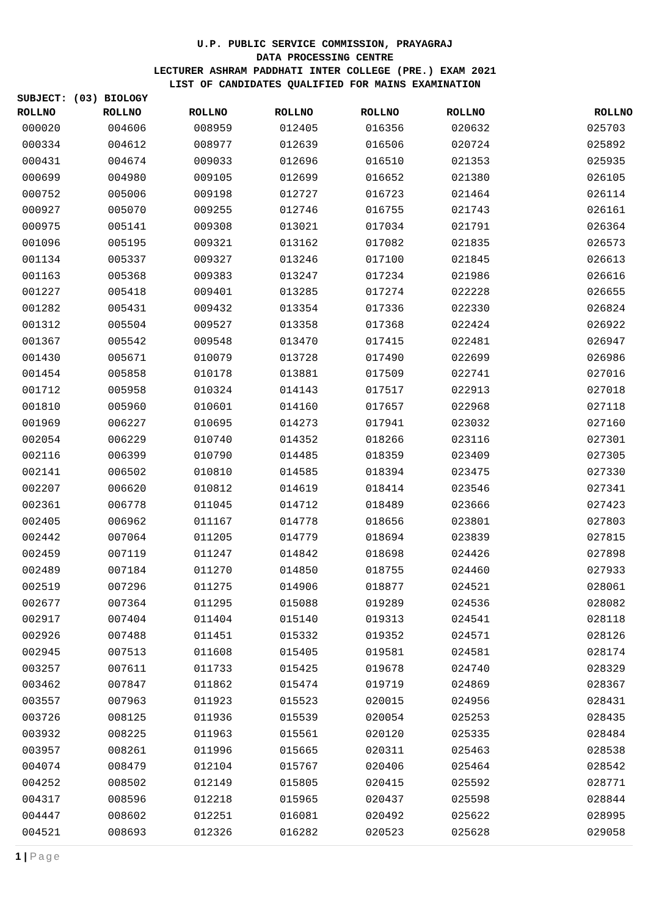U.P. PUBLIC SERVICE COMMISSION, PRAYAGRAJ
DATA PROCESSING CENTRE
LECTURER ASHRAM PADDHATI INTER COLLEGE (PRE.) EXAM 2021
LIST OF CANDIDATES QUALIFIED FOR MAINS EXAMINATION
SUBJECT: (03) BIOLOGY
| ROLLNO | ROLLNO | ROLLNO | ROLLNO | ROLLNO | ROLLNO | ROLLNO |
| --- | --- | --- | --- | --- | --- | --- |
| 000020 | 004606 | 008959 | 012405 | 016356 | 020632 | 025703 |
| 000334 | 004612 | 008977 | 012639 | 016506 | 020724 | 025892 |
| 000431 | 004674 | 009033 | 012696 | 016510 | 021353 | 025935 |
| 000699 | 004980 | 009105 | 012699 | 016652 | 021380 | 026105 |
| 000752 | 005006 | 009198 | 012727 | 016723 | 021464 | 026114 |
| 000927 | 005070 | 009255 | 012746 | 016755 | 021743 | 026161 |
| 000975 | 005141 | 009308 | 013021 | 017034 | 021791 | 026364 |
| 001096 | 005195 | 009321 | 013162 | 017082 | 021835 | 026573 |
| 001134 | 005337 | 009327 | 013246 | 017100 | 021845 | 026613 |
| 001163 | 005368 | 009383 | 013247 | 017234 | 021986 | 026616 |
| 001227 | 005418 | 009401 | 013285 | 017274 | 022228 | 026655 |
| 001282 | 005431 | 009432 | 013354 | 017336 | 022330 | 026824 |
| 001312 | 005504 | 009527 | 013358 | 017368 | 022424 | 026922 |
| 001367 | 005542 | 009548 | 013470 | 017415 | 022481 | 026947 |
| 001430 | 005671 | 010079 | 013728 | 017490 | 022699 | 026986 |
| 001454 | 005858 | 010178 | 013881 | 017509 | 022741 | 027016 |
| 001712 | 005958 | 010324 | 014143 | 017517 | 022913 | 027018 |
| 001810 | 005960 | 010601 | 014160 | 017657 | 022968 | 027118 |
| 001969 | 006227 | 010695 | 014273 | 017941 | 023032 | 027160 |
| 002054 | 006229 | 010740 | 014352 | 018266 | 023116 | 027301 |
| 002116 | 006399 | 010790 | 014485 | 018359 | 023409 | 027305 |
| 002141 | 006502 | 010810 | 014585 | 018394 | 023475 | 027330 |
| 002207 | 006620 | 010812 | 014619 | 018414 | 023546 | 027341 |
| 002361 | 006778 | 011045 | 014712 | 018489 | 023666 | 027423 |
| 002405 | 006962 | 011167 | 014778 | 018656 | 023801 | 027803 |
| 002442 | 007064 | 011205 | 014779 | 018694 | 023839 | 027815 |
| 002459 | 007119 | 011247 | 014842 | 018698 | 024426 | 027898 |
| 002489 | 007184 | 011270 | 014850 | 018755 | 024460 | 027933 |
| 002519 | 007296 | 011275 | 014906 | 018877 | 024521 | 028061 |
| 002677 | 007364 | 011295 | 015088 | 019289 | 024536 | 028082 |
| 002917 | 007404 | 011404 | 015140 | 019313 | 024541 | 028118 |
| 002926 | 007488 | 011451 | 015332 | 019352 | 024571 | 028126 |
| 002945 | 007513 | 011608 | 015405 | 019581 | 024581 | 028174 |
| 003257 | 007611 | 011733 | 015425 | 019678 | 024740 | 028329 |
| 003462 | 007847 | 011862 | 015474 | 019719 | 024869 | 028367 |
| 003557 | 007963 | 011923 | 015523 | 020015 | 024956 | 028431 |
| 003726 | 008125 | 011936 | 015539 | 020054 | 025253 | 028435 |
| 003932 | 008225 | 011963 | 015561 | 020120 | 025335 | 028484 |
| 003957 | 008261 | 011996 | 015665 | 020311 | 025463 | 028538 |
| 004074 | 008479 | 012104 | 015767 | 020406 | 025464 | 028542 |
| 004252 | 008502 | 012149 | 015805 | 020415 | 025592 | 028771 |
| 004317 | 008596 | 012218 | 015965 | 020437 | 025598 | 028844 |
| 004447 | 008602 | 012251 | 016081 | 020492 | 025622 | 028995 |
| 004521 | 008693 | 012326 | 016282 | 020523 | 025628 | 029058 |
1 | Page